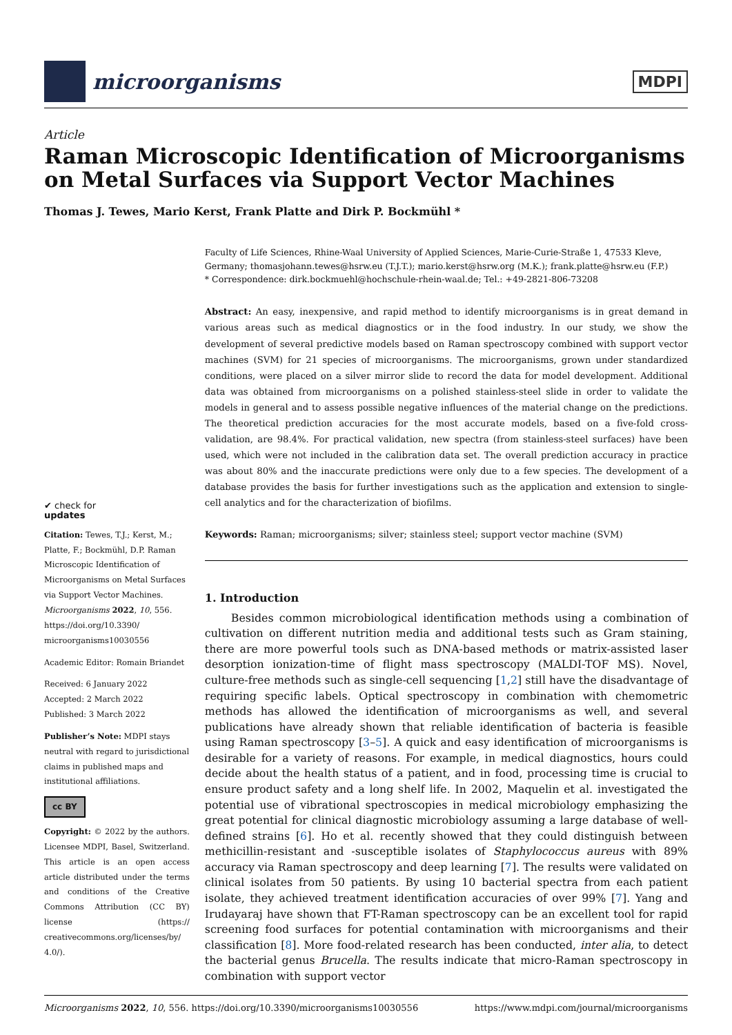microorganisms
MDPI
Article
Raman Microscopic Identification of Microorganisms on Metal Surfaces via Support Vector Machines
Thomas J. Tewes, Mario Kerst, Frank Platte and Dirk P. Bockmühl *
✔ check for
updates
Citation: Tewes, T.J.; Kerst, M.; Platte, F.; Bockmühl, D.P. Raman Microscopic Identification of Microorganisms on Metal Surfaces via Support Vector Machines. Microorganisms 2022, 10, 556. https://doi.org/10.3390/ microorganisms10030556
Academic Editor: Romain Briandet
Received: 6 January 2022
Accepted: 2 March 2022
Published: 3 March 2022
Publisher’s Note: MDPI stays neutral with regard to jurisdictional claims in published maps and institutional affiliations.
cc BY
Copyright: © 2022 by the authors. Licensee MDPI, Basel, Switzerland. This article is an open access article distributed under the terms and conditions of the Creative Commons Attribution (CC BY) license (https:// creativecommons.org/licenses/by/ 4.0/).
Faculty of Life Sciences, Rhine-Waal University of Applied Sciences, Marie-Curie-Straße 1, 47533 Kleve, Germany; thomasjohann.tewes@hsrw.eu (T.J.T.); mario.kerst@hsrw.org (M.K.); frank.platte@hsrw.eu (F.P.)
* Correspondence: dirk.bockmuehl@hochschule-rhein-waal.de; Tel.: +49-2821-806-73208
Abstract: An easy, inexpensive, and rapid method to identify microorganisms is in great demand in various areas such as medical diagnostics or in the food industry. In our study, we show the development of several predictive models based on Raman spectroscopy combined with support vector machines (SVM) for 21 species of microorganisms. The microorganisms, grown under standardized conditions, were placed on a silver mirror slide to record the data for model development. Additional data was obtained from microorganisms on a polished stainless-steel slide in order to validate the models in general and to assess possible negative influences of the material change on the predictions. The theoretical prediction accuracies for the most accurate models, based on a five-fold cross-validation, are 98.4%. For practical validation, new spectra (from stainless-steel surfaces) have been used, which were not included in the calibration data set. The overall prediction accuracy in practice was about 80% and the inaccurate predictions were only due to a few species. The development of a database provides the basis for further investigations such as the application and extension to single-cell analytics and for the characterization of biofilms.
Keywords: Raman; microorganisms; silver; stainless steel; support vector machine (SVM)
1. Introduction
Besides common microbiological identification methods using a combination of cultivation on different nutrition media and additional tests such as Gram staining, there are more powerful tools such as DNA-based methods or matrix-assisted laser desorption ionization-time of flight mass spectroscopy (MALDI-TOF MS). Novel, culture-free methods such as single-cell sequencing [1,2] still have the disadvantage of requiring specific labels. Optical spectroscopy in combination with chemometric methods has allowed the identification of microorganisms as well, and several publications have already shown that reliable identification of bacteria is feasible using Raman spectroscopy [3–5]. A quick and easy identification of microorganisms is desirable for a variety of reasons. For example, in medical diagnostics, hours could decide about the health status of a patient, and in food, processing time is crucial to ensure product safety and a long shelf life. In 2002, Maquelin et al. investigated the potential use of vibrational spectroscopies in medical microbiology emphasizing the great potential for clinical diagnostic microbiology assuming a large database of well-defined strains [6]. Ho et al. recently showed that they could distinguish between methicillin-resistant and -susceptible isolates of Staphylococcus aureus with 89% accuracy via Raman spectroscopy and deep learning [7]. The results were validated on clinical isolates from 50 patients. By using 10 bacterial spectra from each patient isolate, they achieved treatment identification accuracies of over 99% [7]. Yang and Irudayaraj have shown that FT-Raman spectroscopy can be an excellent tool for rapid screening food surfaces for potential contamination with microorganisms and their classification [8]. More food-related research has been conducted, inter alia, to detect the bacterial genus Brucella. The results indicate that micro-Raman spectroscopy in combination with support vector
Microorganisms 2022, 10, 556. https://doi.org/10.3390/microorganisms10030556 https://www.mdpi.com/journal/microorganisms